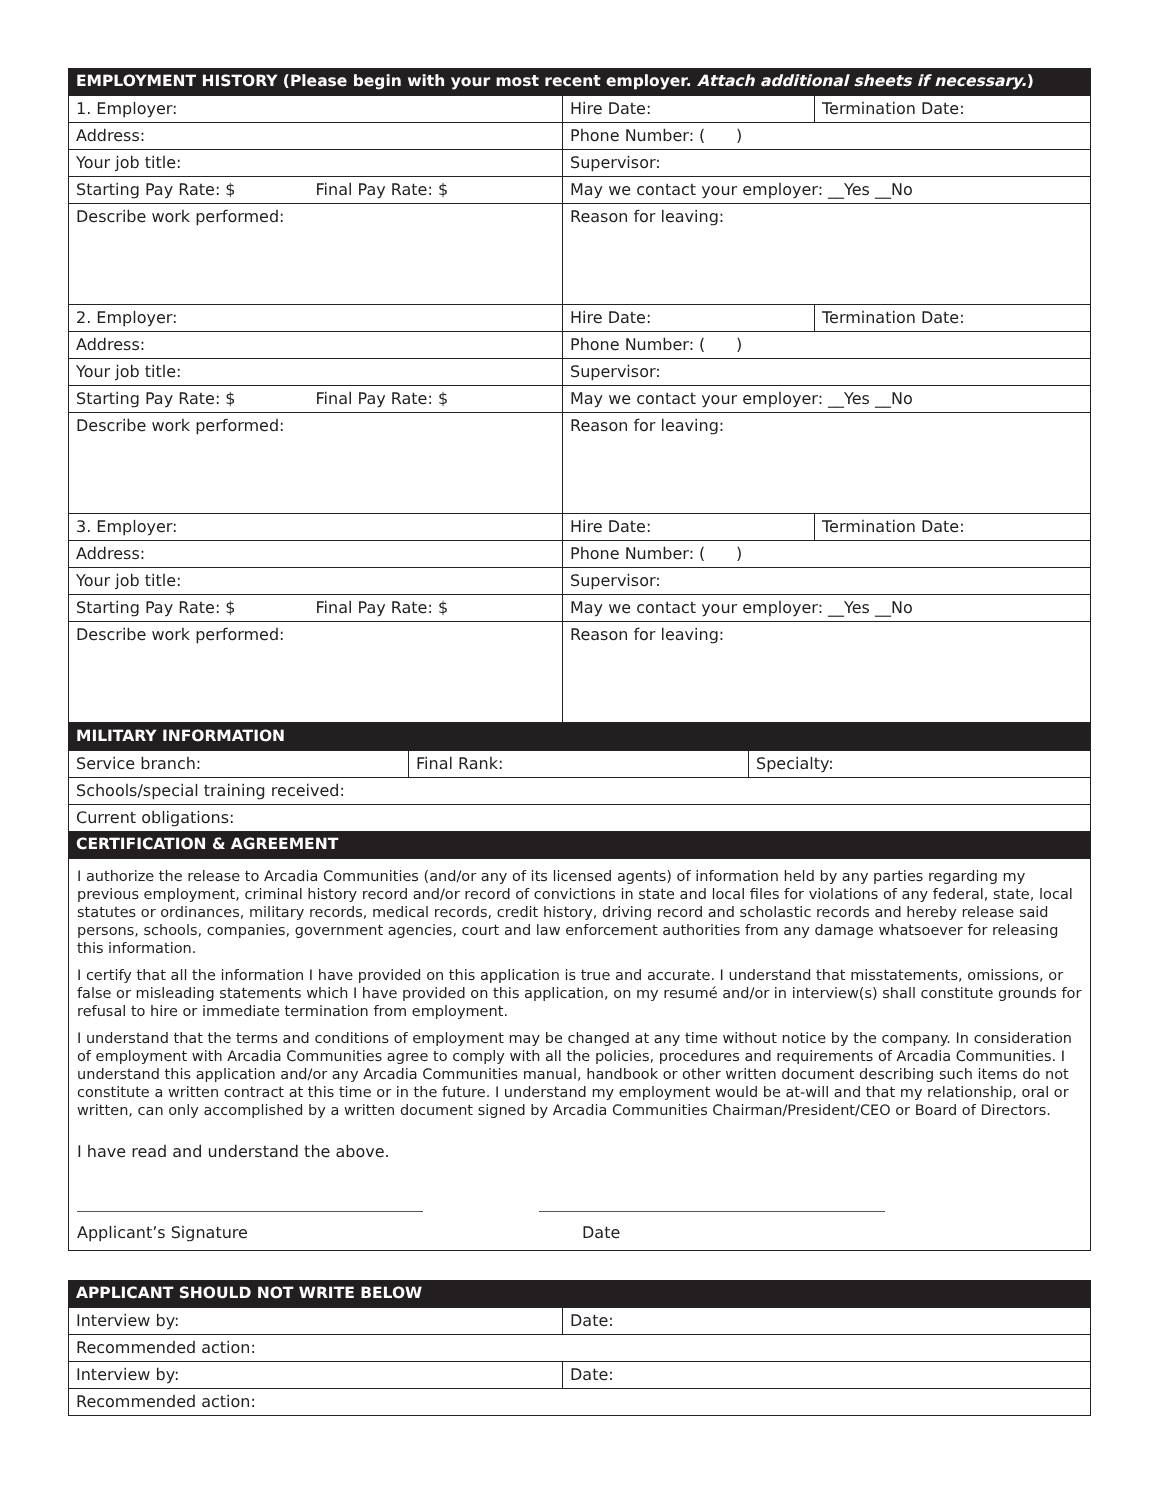| EMPLOYMENT HISTORY (Please begin with your most recent employer. Attach additional sheets if necessary. ) | | | |
| --- | --- | --- | --- |
| 1. Employer: | | Hire Date: | Termination Date: |
| Address: | | Phone Number: ( ) | |
| Your job title: | | Supervisor: | |
| Starting Pay Rate: $ | Final Pay Rate: $ | May we contact your employer: __Yes __No | |
| Describe work performed: | | Reason for leaving: | |
| 2. Employer: | | Hire Date: | Termination Date: |
| Address: | | Phone Number: ( ) | |
| Your job title: | | Supervisor: | |
| Starting Pay Rate: $ | Final Pay Rate: $ | May we contact your employer: __Yes __No | |
| Describe work performed: | | Reason for leaving: | |
| 3. Employer: | | Hire Date: | Termination Date: |
| Address: | | Phone Number: ( ) | |
| Your job title: | | Supervisor: | |
| Starting Pay Rate: $ | Final Pay Rate: $ | May we contact your employer: __Yes __No | |
| Describe work performed: | | Reason for leaving: | |
| MILITARY INFORMATION | | |
| --- | --- | --- |
| Service branch: | Final Rank: | Specialty: |
| Schools/special training received: | | |
| Current obligations: | | |
| CERTIFICATION & AGREEMENT | | |
I authorize the release to Arcadia Communities (and/or any of its licensed agents) of information held by any parties regarding my previous employment, criminal history record and/or record of convictions in state and local files for violations of any federal, state, local statutes or ordinances, military records, medical records, credit history, driving record and scholastic records and hereby release said persons, schools, companies, government agencies, court and law enforcement authorities from any damage whatsoever for releasing this information.
I certify that all the information I have provided on this application is true and accurate. I understand that misstatements, omissions, or false or misleading statements which I have provided on this application, on my resumé and/or in interview(s) shall constitute grounds for refusal to hire or immediate termination from employment.
I understand that the terms and conditions of employment may be changed at any time without notice by the company. In consideration of employment with Arcadia Communities agree to comply with all the policies, procedures and requirements of Arcadia Communities. I understand this application and/or any Arcadia Communities manual, handbook or other written document describing such items do not constitute a written contract at this time or in the future. I understand my employment would be at-will and that my relationship, oral or written, can only accomplished by a written document signed by Arcadia Communities Chairman/President/CEO or Board of Directors.
I have read and understand the above.
Applicant’s Signature Date
| APPLICANT SHOULD NOT WRITE BELOW | |
| --- | --- |
| Interview by: | Date: |
| Recommended action: | |
| Interview by: | Date: |
| Recommended action: | |